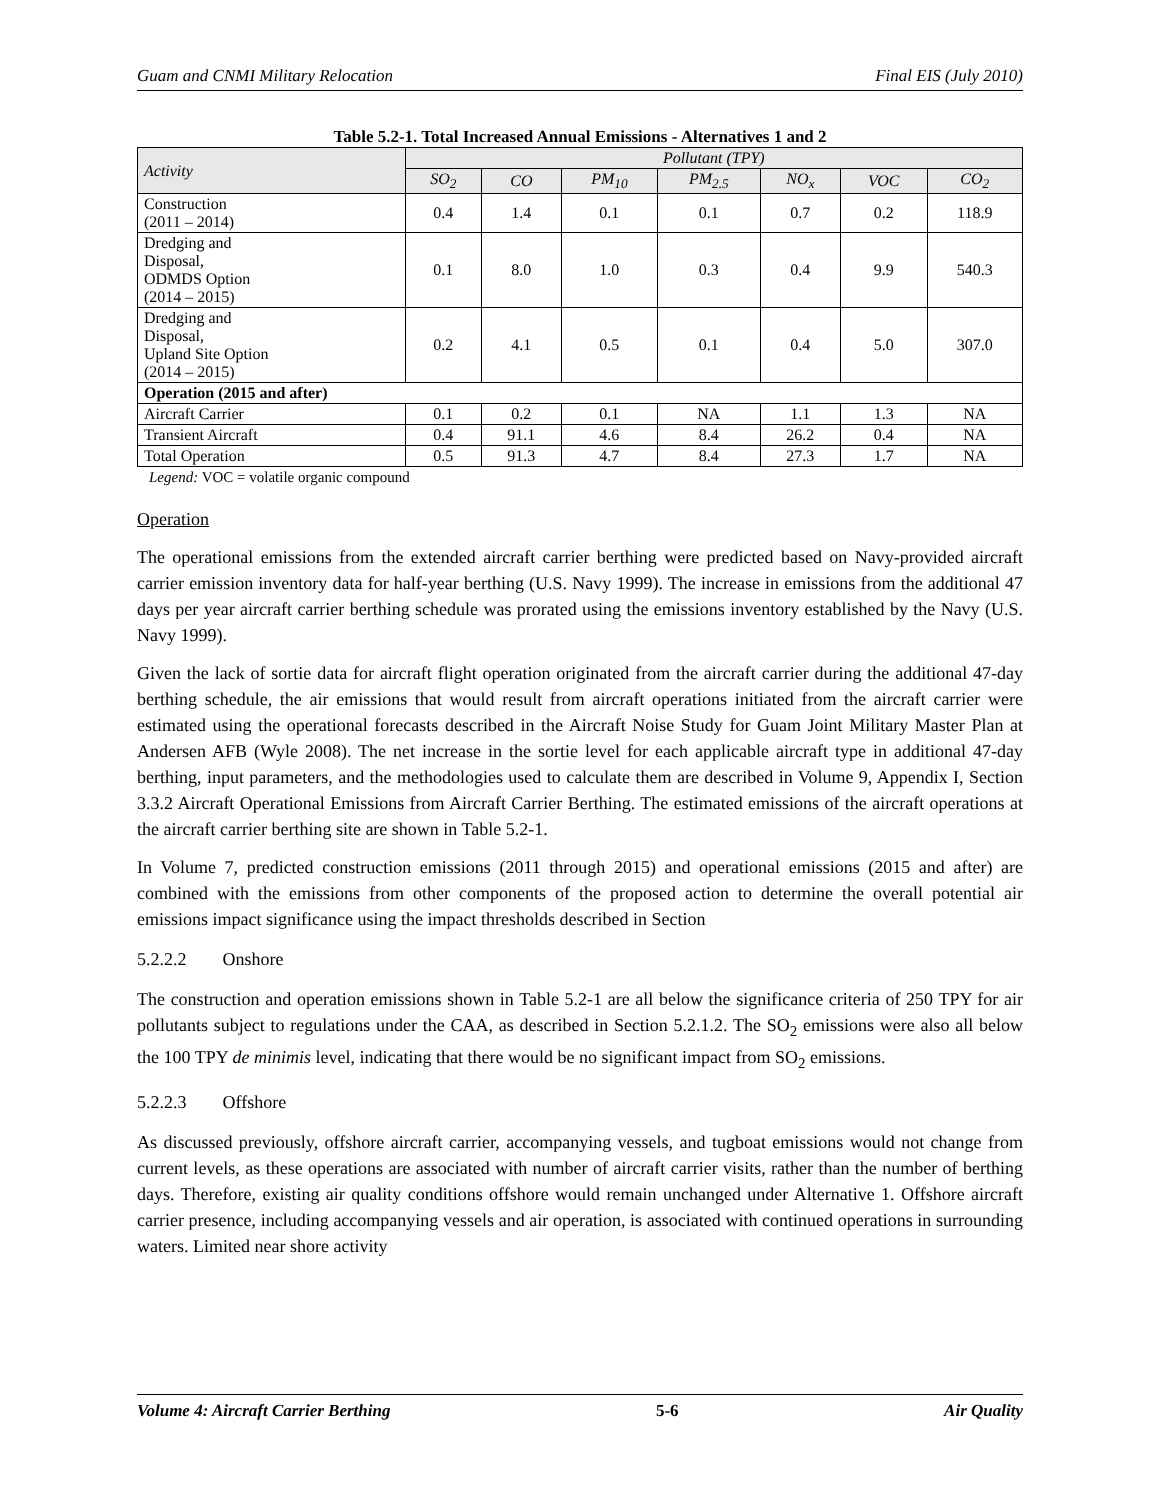Guam and CNMI Military Relocation Final EIS (July 2010)
Table 5.2-1. Total Increased Annual Emissions - Alternatives 1 and 2
| Activity | Pollutant (TPY) | | | | | | |
| --- | --- | --- | --- | --- | --- | --- | --- |
| | SO<sub>2</sub> | CO | PM<sub>10</sub> | PM<sub>2.5</sub> | NO<sub>x</sub> | VOC | CO<sub>2</sub> |
| Construction (2011 – 2014) | 0.4 | 1.4 | 0.1 | 0.1 | 0.7 | 0.2 | 118.9 |
| Dredging and Disposal, ODMDS Option (2014 – 2015) | 0.1 | 8.0 | 1.0 | 0.3 | 0.4 | 9.9 | 540.3 |
| Dredging and Disposal, Upland Site Option (2014 – 2015) | 0.2 | 4.1 | 0.5 | 0.1 | 0.4 | 5.0 | 307.0 |
| Operation (2015 and after) | | | | | | | |
| Aircraft Carrier | 0.1 | 0.2 | 0.1 | NA | 1.1 | 1.3 | NA |
| Transient Aircraft | 0.4 | 91.1 | 4.6 | 8.4 | 26.2 | 0.4 | NA |
| Total Operation | 0.5 | 91.3 | 4.7 | 8.4 | 27.3 | 1.7 | NA |
Legend: VOC = volatile organic compound
Operation
The operational emissions from the extended aircraft carrier berthing were predicted based on Navy-provided aircraft carrier emission inventory data for half-year berthing (U.S. Navy 1999). The increase in emissions from the additional 47 days per year aircraft carrier berthing schedule was prorated using the emissions inventory established by the Navy (U.S. Navy 1999).
Given the lack of sortie data for aircraft flight operation originated from the aircraft carrier during the additional 47-day berthing schedule, the air emissions that would result from aircraft operations initiated from the aircraft carrier were estimated using the operational forecasts described in the Aircraft Noise Study for Guam Joint Military Master Plan at Andersen AFB (Wyle 2008). The net increase in the sortie level for each applicable aircraft type in additional 47-day berthing, input parameters, and the methodologies used to calculate them are described in Volume 9, Appendix I, Section 3.3.2 Aircraft Operational Emissions from Aircraft Carrier Berthing. The estimated emissions of the aircraft operations at the aircraft carrier berthing site are shown in Table 5.2-1.
In Volume 7, predicted construction emissions (2011 through 2015) and operational emissions (2015 and after) are combined with the emissions from other components of the proposed action to determine the overall potential air emissions impact significance using the impact thresholds described in Section
5.2.2.2 Onshore
The construction and operation emissions shown in Table 5.2-1 are all below the significance criteria of 250 TPY for air pollutants subject to regulations under the CAA, as described in Section 5.2.1.2. The SO<sub>2</sub> emissions were also all below the 100 TPY de minimis level, indicating that there would be no significant impact from SO<sub>2</sub> emissions.
5.2.2.3 Offshore
As discussed previously, offshore aircraft carrier, accompanying vessels, and tugboat emissions would not change from current levels, as these operations are associated with number of aircraft carrier visits, rather than the number of berthing days. Therefore, existing air quality conditions offshore would remain unchanged under Alternative 1. Offshore aircraft carrier presence, including accompanying vessels and air operation, is associated with continued operations in surrounding waters. Limited near shore activity
Volume 4: Aircraft Carrier Berthing 5-6 Air Quality